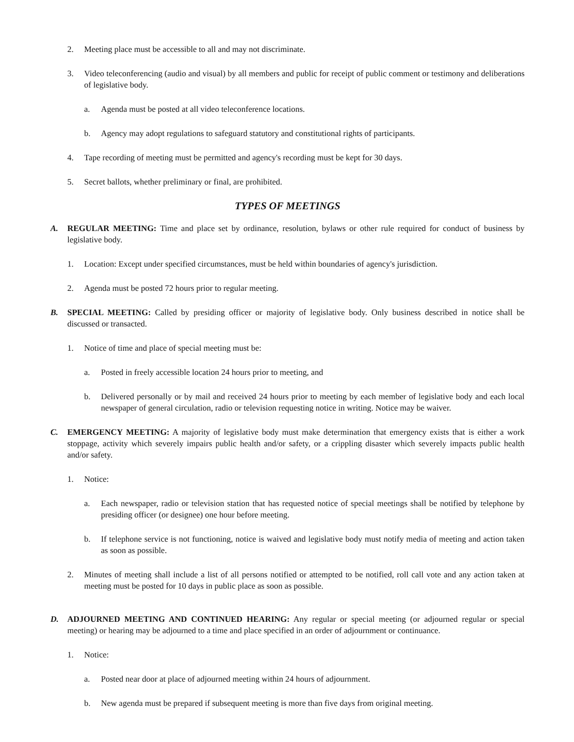2. Meeting place must be accessible to all and may not discriminate.
3. Video teleconferencing (audio and visual) by all members and public for receipt of public comment or testimony and deliberations of legislative body.
a. Agenda must be posted at all video teleconference locations.
b. Agency may adopt regulations to safeguard statutory and constitutional rights of participants.
4. Tape recording of meeting must be permitted and agency's recording must be kept for 30 days.
5. Secret ballots, whether preliminary or final, are prohibited.
TYPES OF MEETINGS
A. REGULAR MEETING: Time and place set by ordinance, resolution, bylaws or other rule required for conduct of business by legislative body.
1. Location: Except under specified circumstances, must be held within boundaries of agency's jurisdiction.
2. Agenda must be posted 72 hours prior to regular meeting.
B. SPECIAL MEETING: Called by presiding officer or majority of legislative body. Only business described in notice shall be discussed or transacted.
1. Notice of time and place of special meeting must be:
a. Posted in freely accessible location 24 hours prior to meeting, and
b. Delivered personally or by mail and received 24 hours prior to meeting by each member of legislative body and each local newspaper of general circulation, radio or television requesting notice in writing. Notice may be waiver.
C. EMERGENCY MEETING: A majority of legislative body must make determination that emergency exists that is either a work stoppage, activity which severely impairs public health and/or safety, or a crippling disaster which severely impacts public health and/or safety.
1. Notice:
a. Each newspaper, radio or television station that has requested notice of special meetings shall be notified by telephone by presiding officer (or designee) one hour before meeting.
b. If telephone service is not functioning, notice is waived and legislative body must notify media of meeting and action taken as soon as possible.
2. Minutes of meeting shall include a list of all persons notified or attempted to be notified, roll call vote and any action taken at meeting must be posted for 10 days in public place as soon as possible.
D. ADJOURNED MEETING AND CONTINUED HEARING: Any regular or special meeting (or adjourned regular or special meeting) or hearing may be adjourned to a time and place specified in an order of adjournment or continuance.
1. Notice:
a. Posted near door at place of adjourned meeting within 24 hours of adjournment.
b. New agenda must be prepared if subsequent meeting is more than five days from original meeting.